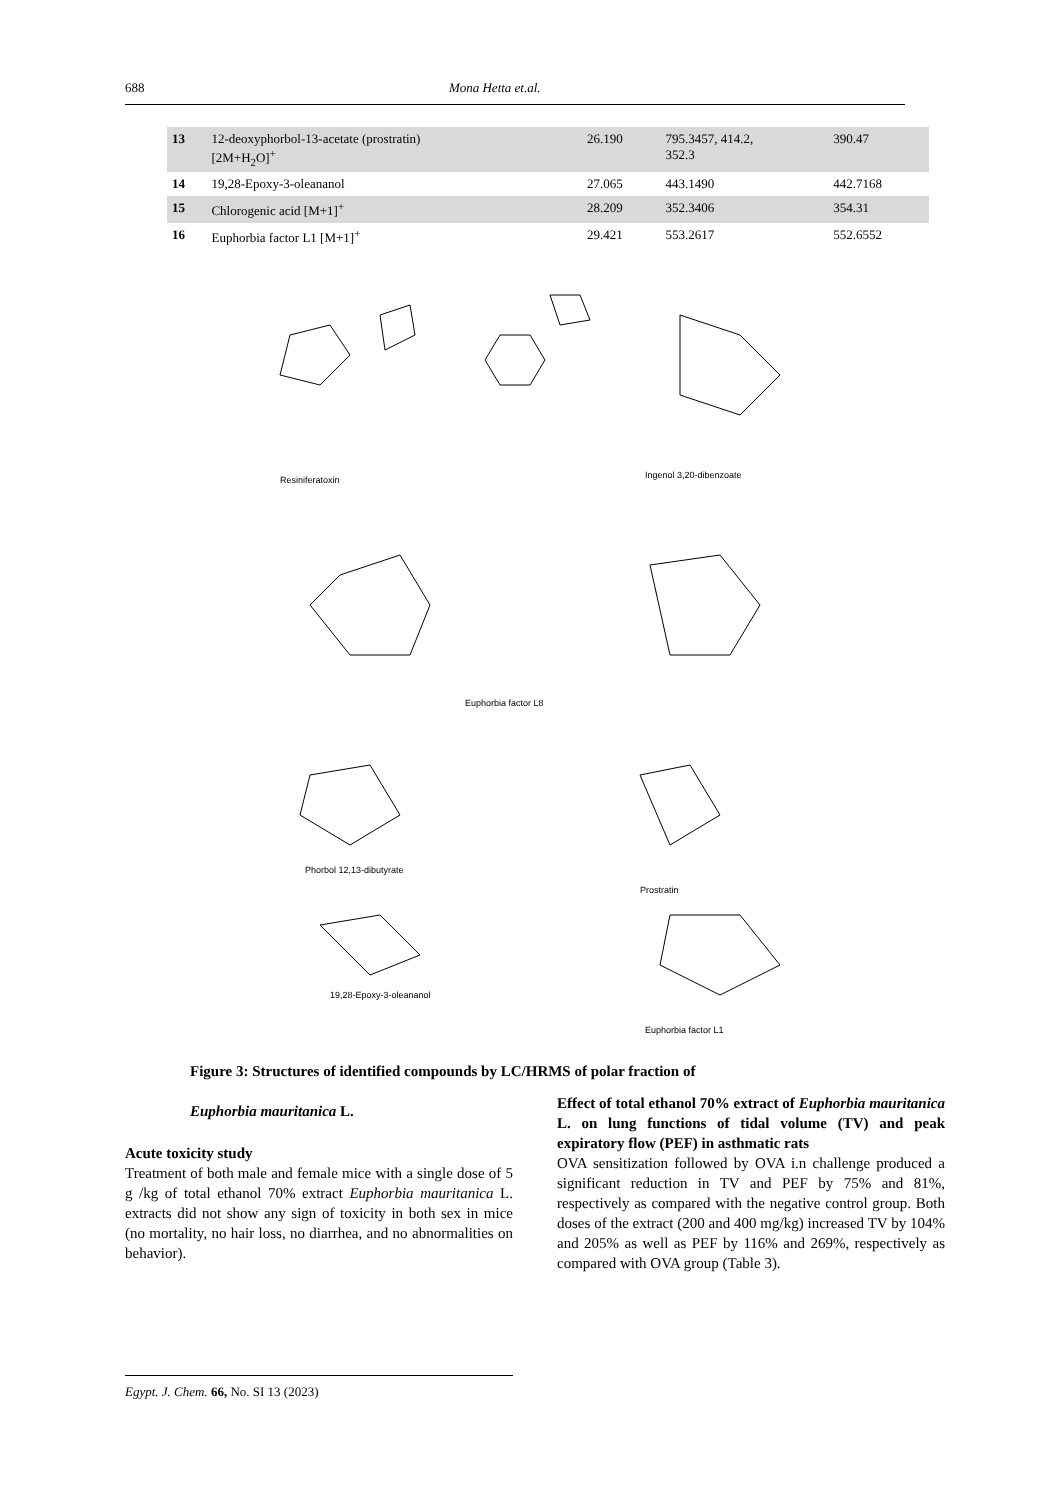688 Mona Hetta et.al.
| 13 | 12-deoxyphorbol-13-acetate (prostratin) [2M+H<sub>2</sub>O]<sup>+</sup> | 26.190 | 795.3457, 414.2, 352.3 | 390.47 |
| 14 | 19,28-Epoxy-3-oleananol | 27.065 | 443.1490 | 442.7168 |
| 15 | Chlorogenic acid [M+1]<sup>+</sup> | 28.209 | 352.3406 | 354.31 |
| 16 | Euphorbia factor L1 [M+1]<sup>+</sup> | 29.421 | 553.2617 | 552.6552 |
Resiniferatoxin Ingenol 3,20-dibenzoate
Euphorbia factor L8
Phorbol 12,13-dibutyrate
Prostratin
19,28-Epoxy-3-oleananol
Euphorbia factor L1
Figure 3: Structures of identified compounds by LC/HRMS of polar fraction of
Euphorbia mauritanica L.
Acute toxicity study
Treatment of both male and female mice with a single dose of 5 g /kg of total ethanol 70% extract Euphorbia mauritanica L. extracts did not show any sign of toxicity in both sex in mice (no mortality, no hair loss, no diarrhea, and no abnormalities on behavior).
Effect of total ethanol 70% extract of Euphorbia mauritanica L. on lung functions of tidal volume (TV) and peak expiratory flow (PEF) in asthmatic rats
OVA sensitization followed by OVA i.n challenge produced a significant reduction in TV and PEF by 75% and 81%, respectively as compared with the negative control group. Both doses of the extract (200 and 400 mg/kg) increased TV by 104% and 205% as well as PEF by 116% and 269%, respectively as compared with OVA group (Table 3).
Egypt. J. Chem. 66, No. SI 13 (2023)